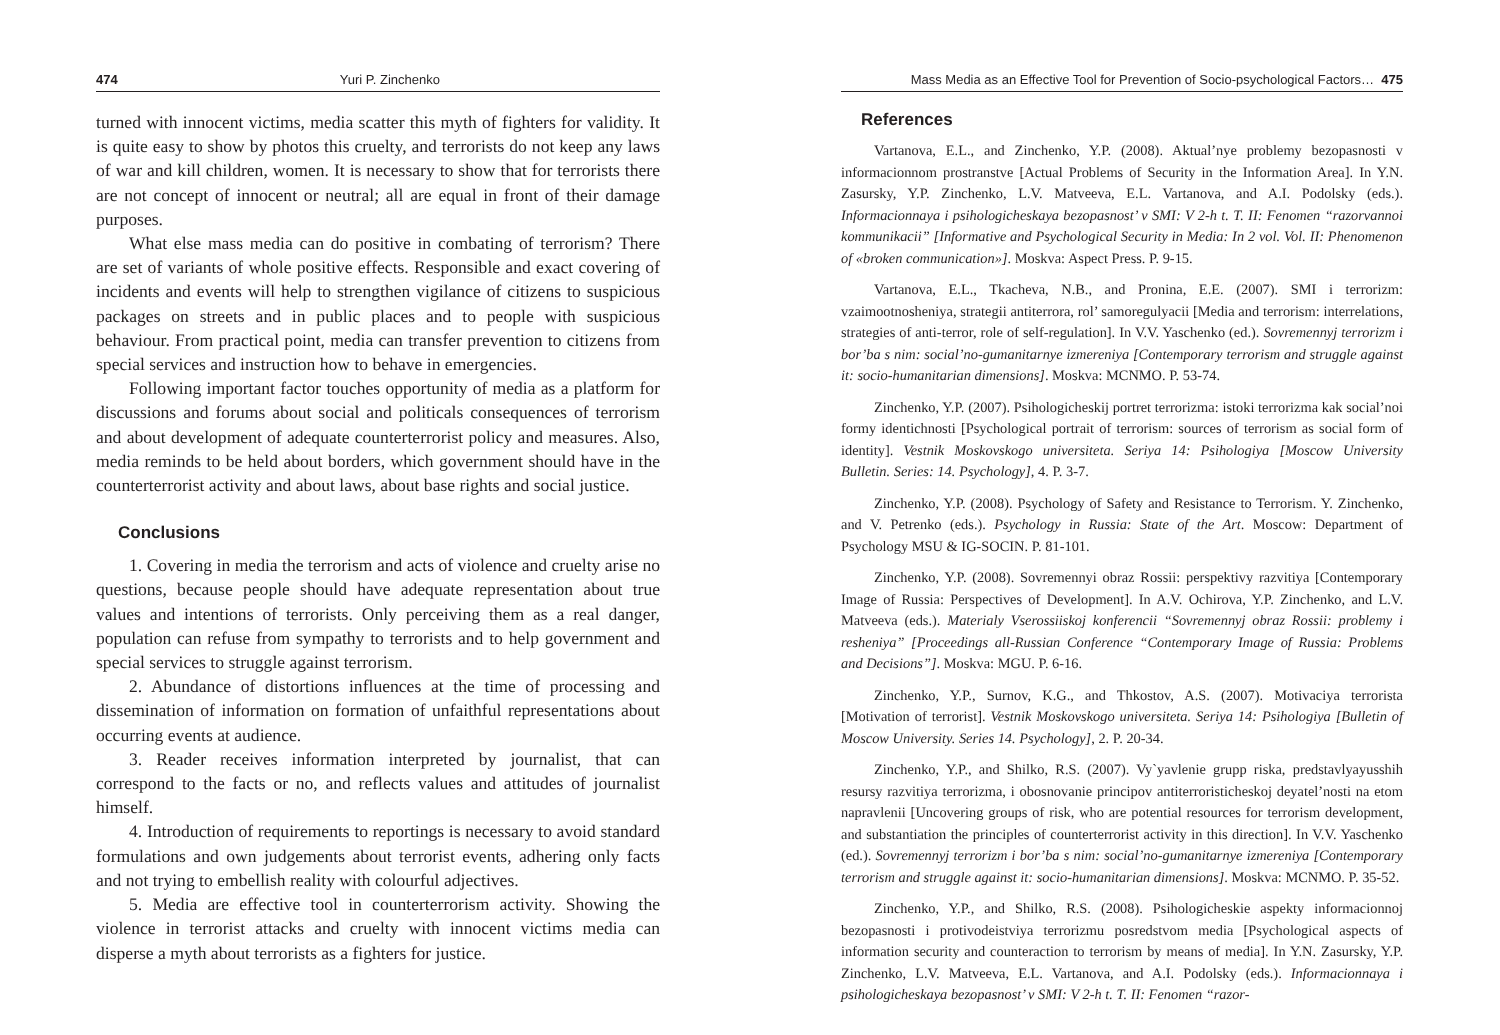474 Yuri P. Zinchenko
turned with innocent victims, media scatter this myth of fighters for validity. It is quite easy to show by photos this cruelty, and terrorists do not keep any laws of war and kill children, women. It is necessary to show that for terrorists there are not concept of innocent or neutral; all are equal in front of their damage purposes.
What else mass media can do positive in combating of terrorism? There are set of variants of whole positive effects. Responsible and exact covering of incidents and events will help to strengthen vigilance of citizens to suspicious packages on streets and in public places and to people with suspicious behaviour. From practical point, media can transfer prevention to citizens from special services and instruction how to behave in emergencies.
Following important factor touches opportunity of media as a platform for discussions and forums about social and politicals consequences of terrorism and about development of adequate counterterrorist policy and measures. Also, media reminds to be held about borders, which government should have in the counterterrorist activity and about laws, about base rights and social justice.
Conclusions
1. Covering in media the terrorism and acts of violence and cruelty arise no questions, because people should have adequate representation about true values and intentions of terrorists. Only perceiving them as a real danger, population can refuse from sympathy to terrorists and to help government and special services to struggle against terrorism.
2. Abundance of distortions influences at the time of processing and dissemination of information on formation of unfaithful representations about occurring events at audience.
3. Reader receives information interpreted by journalist, that can correspond to the facts or no, and reflects values and attitudes of journalist himself.
4. Introduction of requirements to reportings is necessary to avoid standard formulations and own judgements about terrorist events, adhering only facts and not trying to embellish reality with colourful adjectives.
5. Media are effective tool in counterterrorism activity. Showing the violence in terrorist attacks and cruelty with innocent victims media can disperse a myth about terrorists as a fighters for justice.
Mass Media as an Effective Tool for Prevention of Socio-psychological Factors… 475
References
Vartanova, E.L., and Zinchenko, Y.P. (2008). Aktual’nye problemy bezopasnosti v informacionnom prostranstve [Actual Problems of Security in the Information Area]. In Y.N. Zasursky, Y.P. Zinchenko, L.V. Matveeva, E.L. Vartanova, and A.I. Podolsky (eds.). Informacionnaya i psihologicheskaya bezopasnost’ v SMI: V 2-h t. T. II: Fenomen “razorvannoi kommunikacii” [Informative and Psychological Security in Media: In 2 vol. Vol. II: Phenomenon of «broken communication»]. Moskva: Aspect Press. P. 9-15.
Vartanova, E.L., Tkacheva, N.B., and Pronina, E.E. (2007). SMI i terrorizm: vzaimootnosheniya, strategii antiterrora, rol’ samoregulyacii [Media and terrorism: interrelations, strategies of anti-terror, role of self-regulation]. In V.V. Yaschenko (ed.). Sovremennyj terrorizm i bor’ba s nim: social’no-gumanitarnye izmereniya [Contemporary terrorism and struggle against it: socio-humanitarian dimensions]. Moskva: MCNMO. P. 53-74.
Zinchenko, Y.P. (2007). Psihologicheskij portret terrorizma: istoki terrorizma kak social’noi formy identichnosti [Psychological portrait of terrorism: sources of terrorism as social form of identity]. Vestnik Moskovskogo universiteta. Seriya 14: Psihologiya [Moscow University Bulletin. Series: 14. Psychology], 4. P. 3-7.
Zinchenko, Y.P. (2008). Psychology of Safety and Resistance to Terrorism. Y. Zinchenko, and V. Petrenko (eds.). Psychology in Russia: State of the Art. Moscow: Department of Psychology MSU & IG-SOCIN. P. 81-101.
Zinchenko, Y.P. (2008). Sovremennyi obraz Rossii: perspektivy razvitiya [Contemporary Image of Russia: Perspectives of Development]. In A.V. Ochirova, Y.P. Zinchenko, and L.V. Matveeva (eds.). Materialy Vserossiiskoj konferencii “Sovremennyj obraz Rossii: problemy i resheniya” [Proceedings all-Russian Conference “Contemporary Image of Russia: Problems and Decisions”]. Moskva: MGU. P. 6-16.
Zinchenko, Y.P., Surnov, K.G., and Thkostov, A.S. (2007). Motivaciya terrorista [Motivation of terrorist]. Vestnik Moskovskogo universiteta. Seriya 14: Psihologiya [Bulletin of Moscow University. Series 14. Psychology], 2. P. 20-34.
Zinchenko, Y.P., and Shilko, R.S. (2007). Vy`yavlenie grupp riska, predstavlyayusshih resursy razvitiya terrorizma, i obosnovanie principov antiterroristicheskoj deyatel’nosti na etom napravlenii [Uncovering groups of risk, who are potential resources for terrorism development, and substantiation the principles of counterterrorist activity in this direction]. In V.V. Yaschenko (ed.). Sovremennyj terrorizm i bor’ba s nim: social’no-gumanitarnye izmereniya [Contemporary terrorism and struggle against it: socio-humanitarian dimensions]. Moskva: MCNMO. P. 35-52.
Zinchenko, Y.P., and Shilko, R.S. (2008). Psihologicheskie aspekty informacionnoj bezopasnosti i protivodeistviya terrorizmu posredstvom media [Psychological aspects of information security and counteraction to terrorism by means of media]. In Y.N. Zasursky, Y.P. Zinchenko, L.V. Matveeva, E.L. Vartanova, and A.I. Podolsky (eds.). Informacionnaya i psihologicheskaya bezopasnost’ v SMI: V 2-h t. T. II: Fenomen “razor-